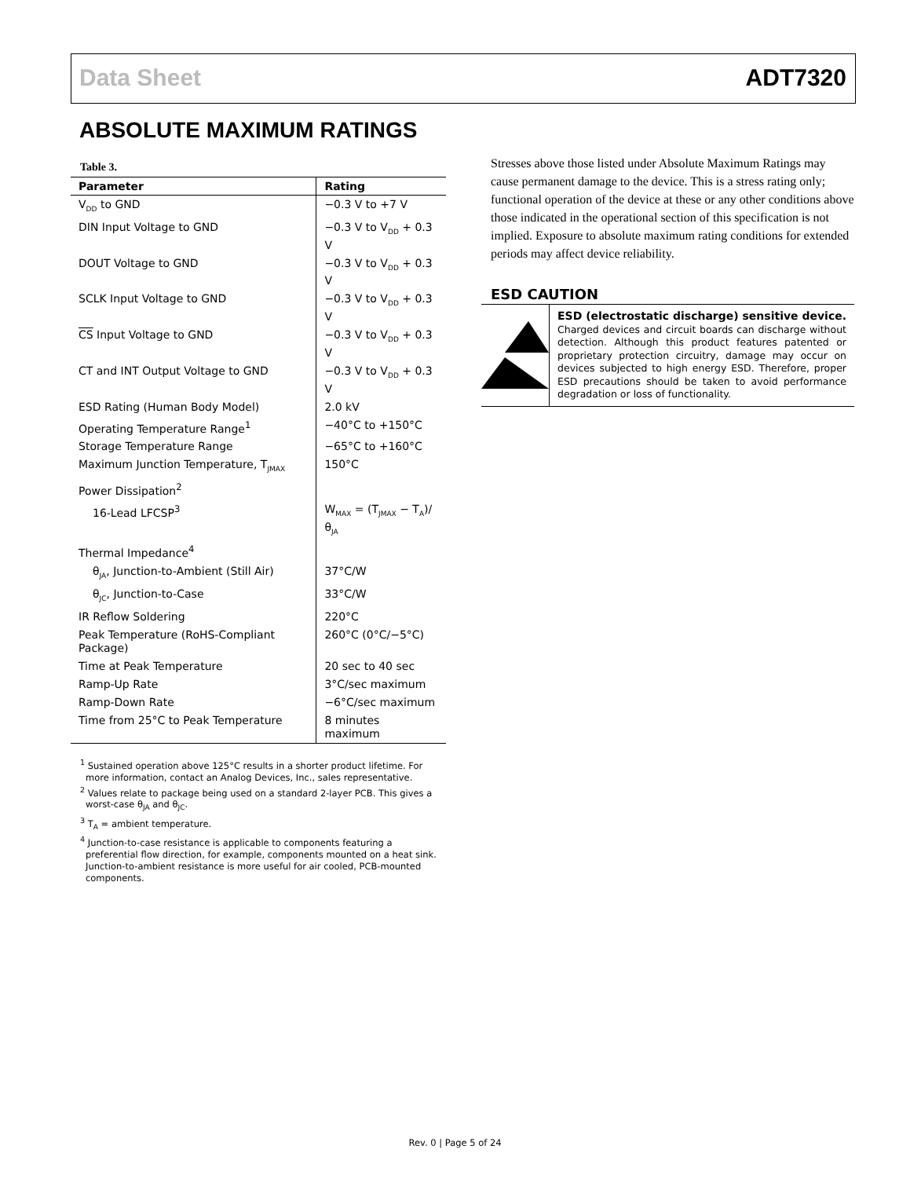Data Sheet ADT7320
ABSOLUTE MAXIMUM RATINGS
Table 3.
| Parameter | Rating |
| --- | --- |
| V<sub>DD</sub> to GND | −0.3 V to +7 V |
| DIN Input Voltage to GND | −0.3 V to V<sub>DD</sub> + 0.3 V |
| DOUT Voltage to GND | −0.3 V to V<sub>DD</sub> + 0.3 V |
| SCLK Input Voltage to GND | −0.3 V to V<sub>DD</sub> + 0.3 V |
| CS Input Voltage to GND | −0.3 V to V<sub>DD</sub> + 0.3 V |
| CT and INT Output Voltage to GND | −0.3 V to V<sub>DD</sub> + 0.3 V |
| ESD Rating (Human Body Model) | 2.0 kV |
| Operating Temperature Range<sup>1</sup> | −40°C to +150°C |
| Storage Temperature Range | −65°C to +160°C |
| Maximum Junction Temperature, T<sub>JMAX</sub> | 150°C |
| Power Dissipation<sup>2</sup> | |
| 16-Lead LFCSP<sup>3</sup> | W<sub>MAX</sub> = (T<sub>JMAX</sub> − T<sub>A</sub>)/θ<sub>JA</sub> |
| Thermal Impedance<sup>4</sup> | |
| θ<sub>JA</sub>, Junction-to-Ambient (Still Air) | 37°C/W |
| θ<sub>JC</sub>, Junction-to-Case | 33°C/W |
| IR Reflow Soldering | 220°C |
| Peak Temperature (RoHS-Compliant Package) | 260°C (0°C/−5°C) |
| Time at Peak Temperature | 20 sec to 40 sec |
| Ramp-Up Rate | 3°C/sec maximum |
| Ramp-Down Rate | −6°C/sec maximum |
| Time from 25°C to Peak Temperature | 8 minutes maximum |
<sup>1</sup> Sustained operation above 125°C results in a shorter product lifetime. For more information, contact an Analog Devices, Inc., sales representative.
<sup>2</sup> Values relate to package being used on a standard 2-layer PCB. This gives a worst-case θ<sub>JA</sub> and θ<sub>JC</sub>.
<sup>3</sup> T<sub>A</sub> = ambient temperature.
<sup>4</sup> Junction-to-case resistance is applicable to components featuring a preferential flow direction, for example, components mounted on a heat sink. Junction-to-ambient resistance is more useful for air cooled, PCB-mounted components.
Stresses above those listed under Absolute Maximum Ratings may cause permanent damage to the device. This is a stress rating only; functional operation of the device at these or any other conditions above those indicated in the operational section of this specification is not implied. Exposure to absolute maximum rating conditions for extended periods may affect device reliability.
ESD CAUTION
ESD (electrostatic discharge) sensitive device. Charged devices and circuit boards can discharge without detection. Although this product features patented or proprietary protection circuitry, damage may occur on devices subjected to high energy ESD. Therefore, proper ESD precautions should be taken to avoid performance degradation or loss of functionality.
Rev. 0 | Page 5 of 24